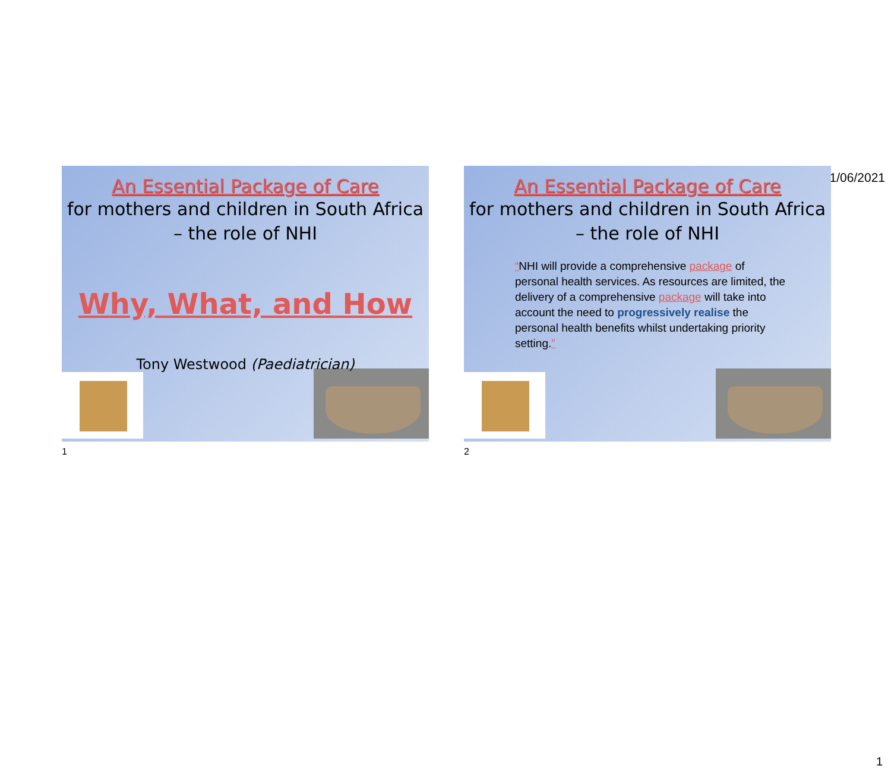01/06/2021
An Essential Package of Care
for mothers and children in South Africa – the role of NHI
Why, What, and How
Tony Westwood (Paediatrician)
1
An Essential Package of Care
for mothers and children in South Africa – the role of NHI
“NHI will provide a comprehensive package of personal health services. As resources are limited, the delivery of a comprehensive package will take into account the need to progressively realise the personal health benefits whilst undertaking priority setting.”
2
1